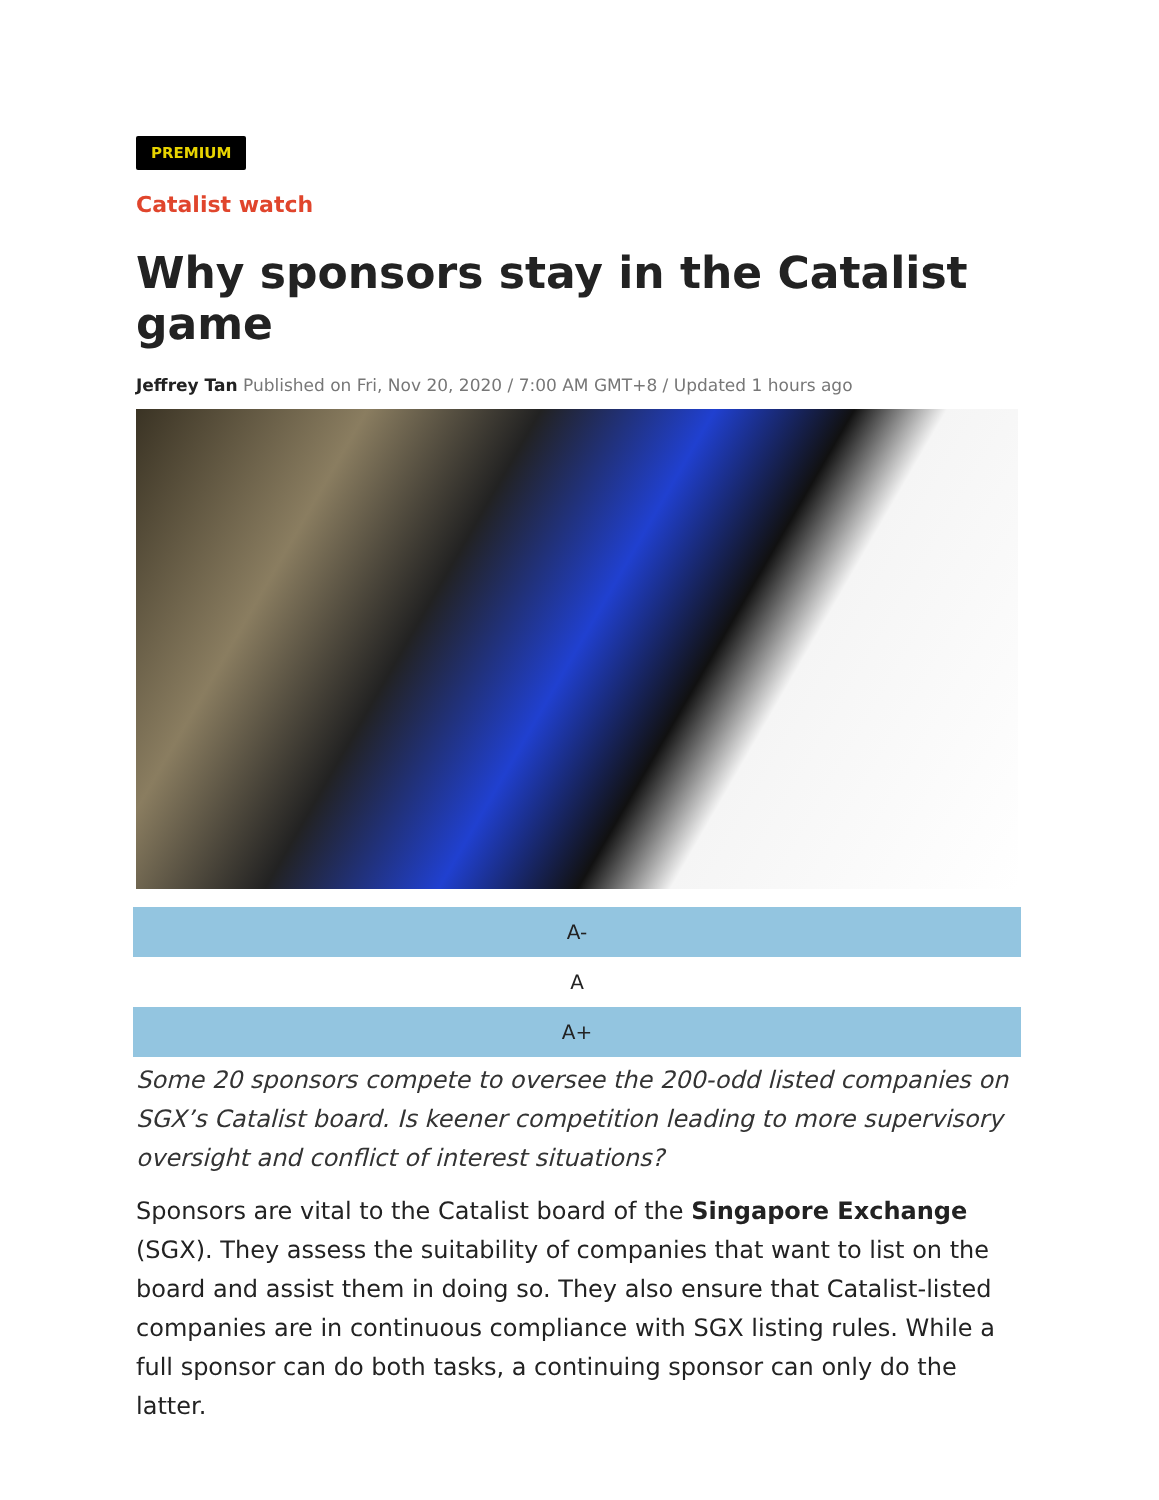PREMIUM
Catalist watch
Why sponsors stay in the Catalist game
Jeffrey Tan Published on Fri, Nov 20, 2020 / 7:00 AM GMT+8 / Updated 1 hours ago
A-
A
A+
Some 20 sponsors compete to oversee the 200-odd listed companies on SGX’s Catalist board. Is keener competition leading to more supervisory oversight and conflict of interest situations?
Sponsors are vital to the Catalist board of the Singapore Exchange (SGX). They assess the suitability of companies that want to list on the board and assist them in doing so. They also ensure that Catalist-listed companies are in continuous compliance with SGX listing rules. While a full sponsor can do both tasks, a continuing sponsor can only do the latter.